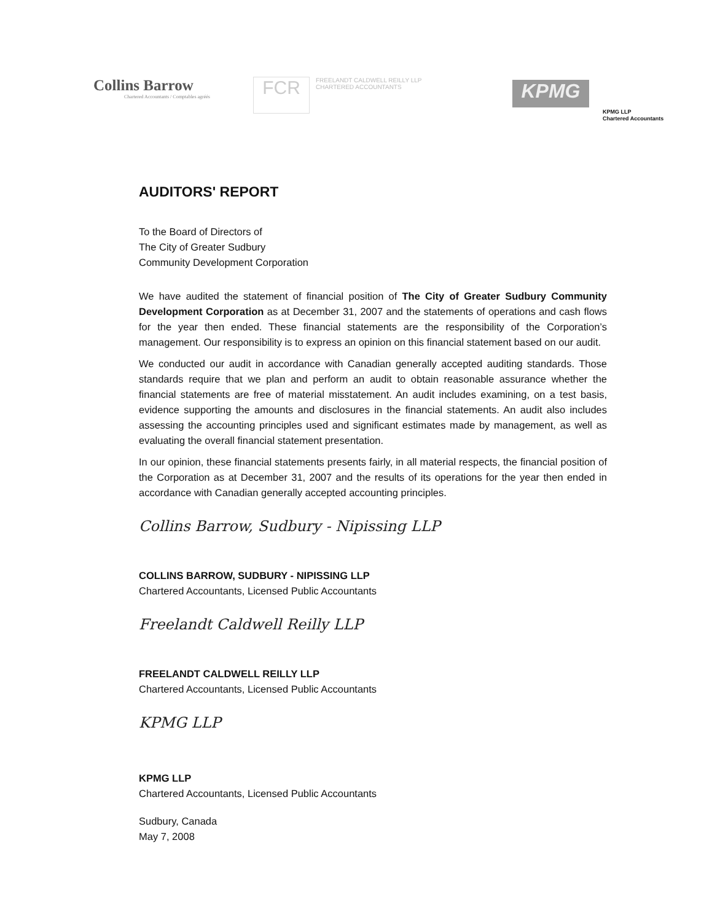Collins Barrow
Chartered Accountants / Comptables agréés
FCR
FREELANDT CALDWELL REILLY LLP
CHARTERED ACCOUNTANTS
KPMG
KPMG LLP
Chartered Accountants
AUDITORS' REPORT
To the Board of Directors of
The City of Greater Sudbury
Community Development Corporation
We have audited the statement of financial position of The City of Greater Sudbury Community Development Corporation as at December 31, 2007 and the statements of operations and cash flows for the year then ended. These financial statements are the responsibility of the Corporation’s management. Our responsibility is to express an opinion on this financial statement based on our audit.
We conducted our audit in accordance with Canadian generally accepted auditing standards. Those standards require that we plan and perform an audit to obtain reasonable assurance whether the financial statements are free of material misstatement. An audit includes examining, on a test basis, evidence supporting the amounts and disclosures in the financial statements. An audit also includes assessing the accounting principles used and significant estimates made by management, as well as evaluating the overall financial statement presentation.
In our opinion, these financial statements presents fairly, in all material respects, the financial position of the Corporation as at December 31, 2007 and the results of its operations for the year then ended in accordance with Canadian generally accepted accounting principles.
Collins Barrow, Sudbury - Nipissing LLP
COLLINS BARROW, SUDBURY - NIPISSING LLP
Chartered Accountants, Licensed Public Accountants
Freelandt Caldwell Reilly LLP
FREELANDT CALDWELL REILLY LLP
Chartered Accountants, Licensed Public Accountants
KPMG LLP
KPMG LLP
Chartered Accountants, Licensed Public Accountants
Sudbury, Canada
May 7, 2008